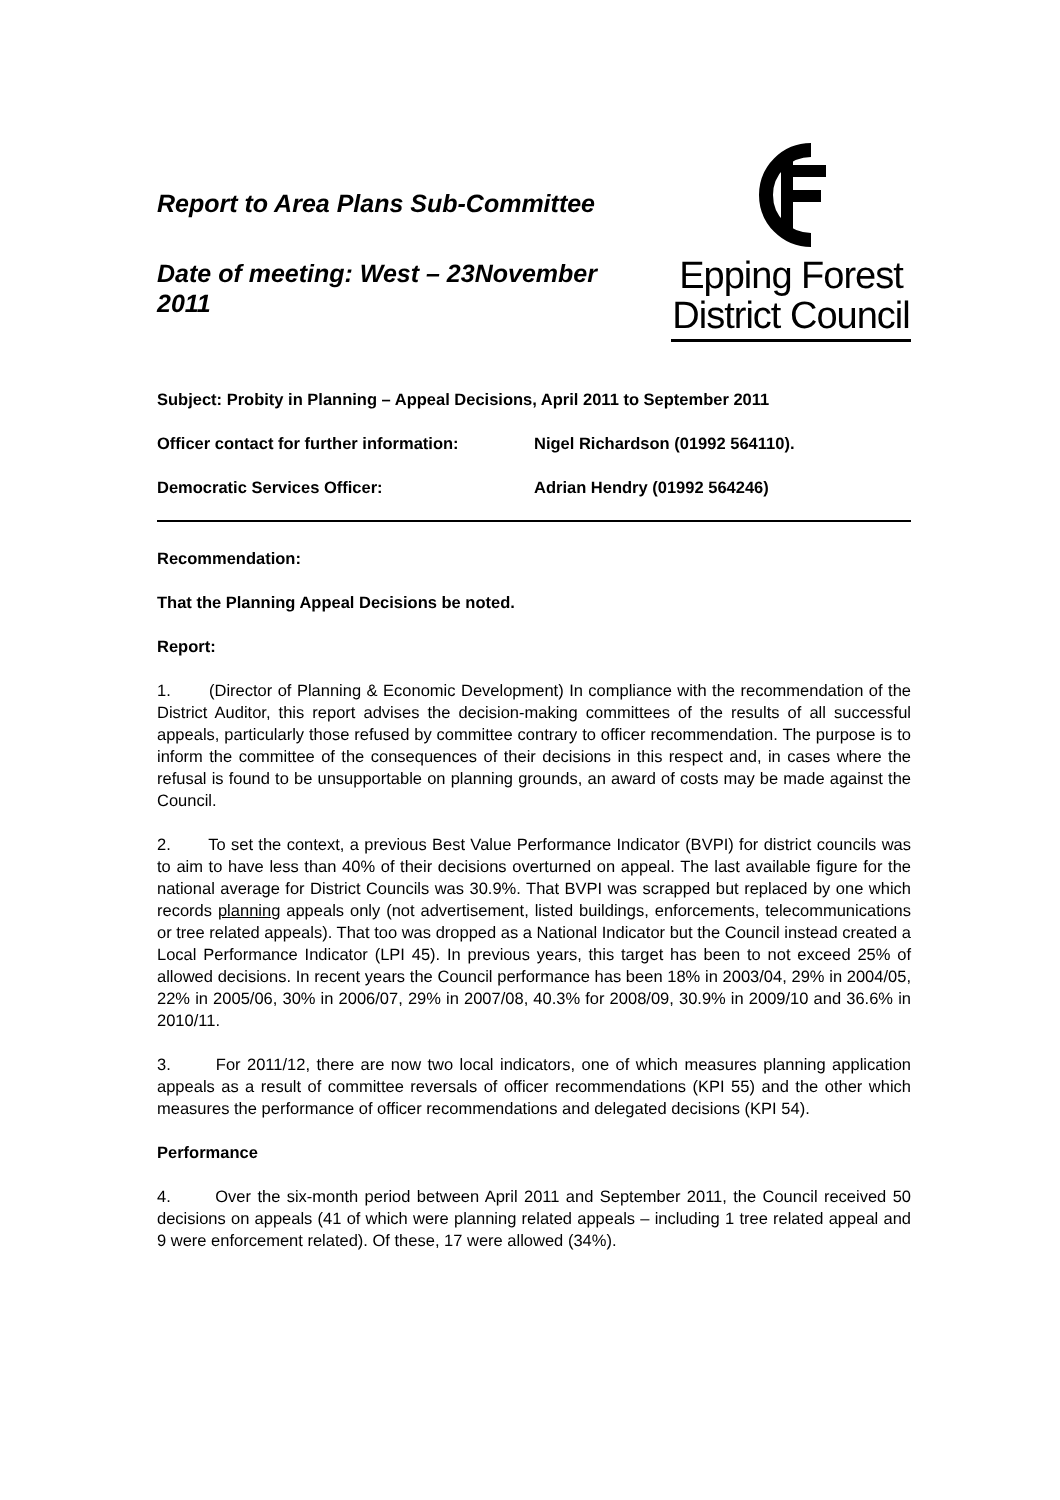Report to Area Plans Sub-Committee
Date of meeting: West – 23November 2011
Epping Forest
District Council
Subject: Probity in Planning – Appeal Decisions, April 2011 to September 2011
Officer contact for further information: Nigel Richardson (01992 564110).
Democratic Services Officer: Adrian Hendry (01992 564246)
Recommendation:
That the Planning Appeal Decisions be noted.
Report:
1. (Director of Planning & Economic Development) In compliance with the recommendation of the District Auditor, this report advises the decision-making committees of the results of all successful appeals, particularly those refused by committee contrary to officer recommendation. The purpose is to inform the committee of the consequences of their decisions in this respect and, in cases where the refusal is found to be unsupportable on planning grounds, an award of costs may be made against the Council.
2. To set the context, a previous Best Value Performance Indicator (BVPI) for district councils was to aim to have less than 40% of their decisions overturned on appeal. The last available figure for the national average for District Councils was 30.9%. That BVPI was scrapped but replaced by one which records planning appeals only (not advertisement, listed buildings, enforcements, telecommunications or tree related appeals). That too was dropped as a National Indicator but the Council instead created a Local Performance Indicator (LPI 45). In previous years, this target has been to not exceed 25% of allowed decisions. In recent years the Council performance has been 18% in 2003/04, 29% in 2004/05, 22% in 2005/06, 30% in 2006/07, 29% in 2007/08, 40.3% for 2008/09, 30.9% in 2009/10 and 36.6% in 2010/11.
3. For 2011/12, there are now two local indicators, one of which measures planning application appeals as a result of committee reversals of officer recommendations (KPI 55) and the other which measures the performance of officer recommendations and delegated decisions (KPI 54).
Performance
4. Over the six-month period between April 2011 and September 2011, the Council received 50 decisions on appeals (41 of which were planning related appeals – including 1 tree related appeal and 9 were enforcement related). Of these, 17 were allowed (34%).